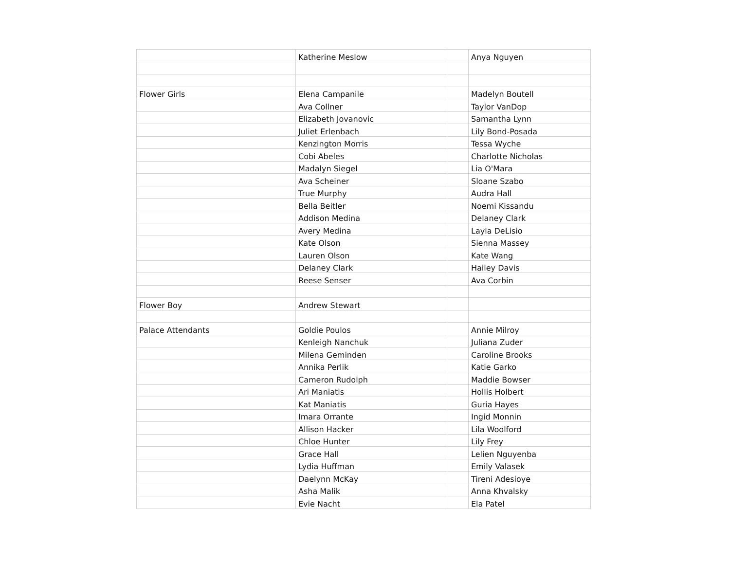| | Katherine Meslow | | Anya Nguyen |
| Flower Girls | Elena Campanile | | Madelyn Boutell |
| | Ava Collner | | Taylor VanDop |
| | Elizabeth Jovanovic | | Samantha Lynn |
| | Juliet Erlenbach | | Lily Bond-Posada |
| | Kenzington Morris | | Tessa Wyche |
| | Cobi Abeles | | Charlotte Nicholas |
| | Madalyn Siegel | | Lia O'Mara |
| | Ava Scheiner | | Sloane Szabo |
| | True Murphy | | Audra Hall |
| | Bella Beitler | | Noemi Kissandu |
| | Addison Medina | | Delaney Clark |
| | Avery Medina | | Layla DeLisio |
| | Kate Olson | | Sienna Massey |
| | Lauren Olson | | Kate Wang |
| | Delaney Clark | | Hailey Davis |
| | Reese Senser | | Ava Corbin |
| Flower Boy | Andrew Stewart | | |
| Palace Attendants | Goldie Poulos | | Annie Milroy |
| | Kenleigh Nanchuk | | Juliana Zuder |
| | Milena Geminden | | Caroline Brooks |
| | Annika Perlik | | Katie Garko |
| | Cameron Rudolph | | Maddie Bowser |
| | Ari Maniatis | | Hollis Holbert |
| | Kat Maniatis | | Guria Hayes |
| | Imara Orrante | | Ingid Monnin |
| | Allison Hacker | | Lila Woolford |
| | Chloe Hunter | | Lily Frey |
| | Grace Hall | | Lelien Nguyenba |
| | Lydia Huffman | | Emily Valasek |
| | Daelynn McKay | | Tireni Adesioye |
| | Asha Malik | | Anna Khvalsky |
| | Evie Nacht | | Ela Patel |